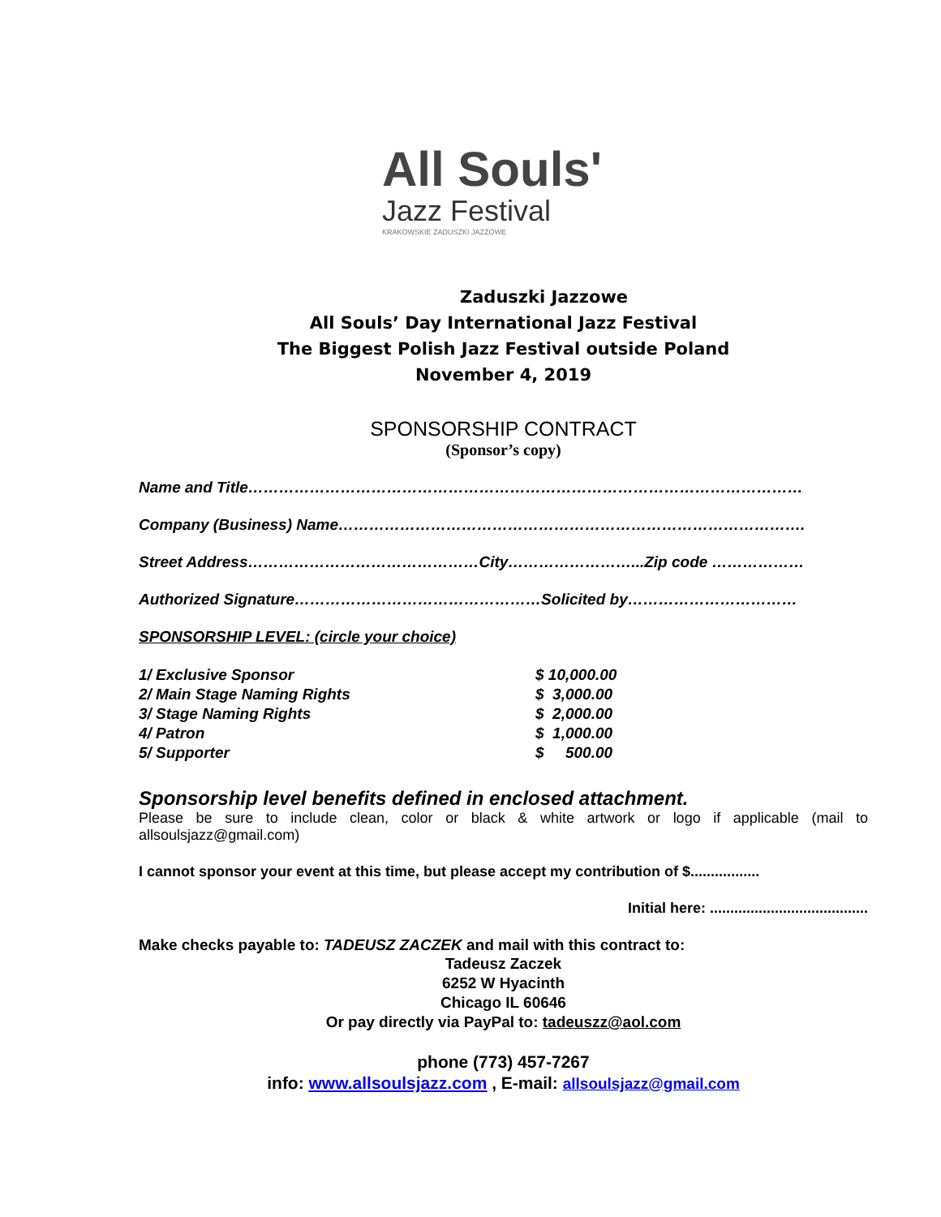All Souls'
Jazz Festival
KRAKOWSKIE ZADUSZKI JAZZOWE
Zaduszki Jazzowe
All Souls’ Day International Jazz Festival
The Biggest Polish Jazz Festival outside Poland
November 4, 2019
SPONSORSHIP CONTRACT
(Sponsor’s copy)
Name and Title………………………………………………………………………………………………
Company (Business) Name……………………………………………………………………………….
Street Address………………………………………City……………………...Zip code ………………
Authorized Signature…………………………………………Solicited by……………………………
SPONSORSHIP LEVEL: (circle your choice)
| 1/ Exclusive Sponsor | $ 10,000.00 |
| 2/ Main Stage Naming Rights | $ 3,000.00 |
| 3/ Stage Naming Rights | $ 2,000.00 |
| 4/ Patron | $ 1,000.00 |
| 5/ Supporter | $ 500.00 |
Sponsorship level benefits defined in enclosed attachment.
Please be sure to include clean, color or black & white artwork or logo if applicable (mail to allsoulsjazz@gmail.com)
I cannot sponsor your event at this time, but please accept my contribution of $.................
Initial here: .......................................
Make checks payable to: TADEUSZ ZACZEK and mail with this contract to:
Tadeusz Zaczek
6252 W Hyacinth
Chicago IL 60646
Or pay directly via PayPal to: tadeuszz@aol.com
phone (773) 457-7267
info: www.allsoulsjazz.com , E-mail: allsoulsjazz@gmail.com